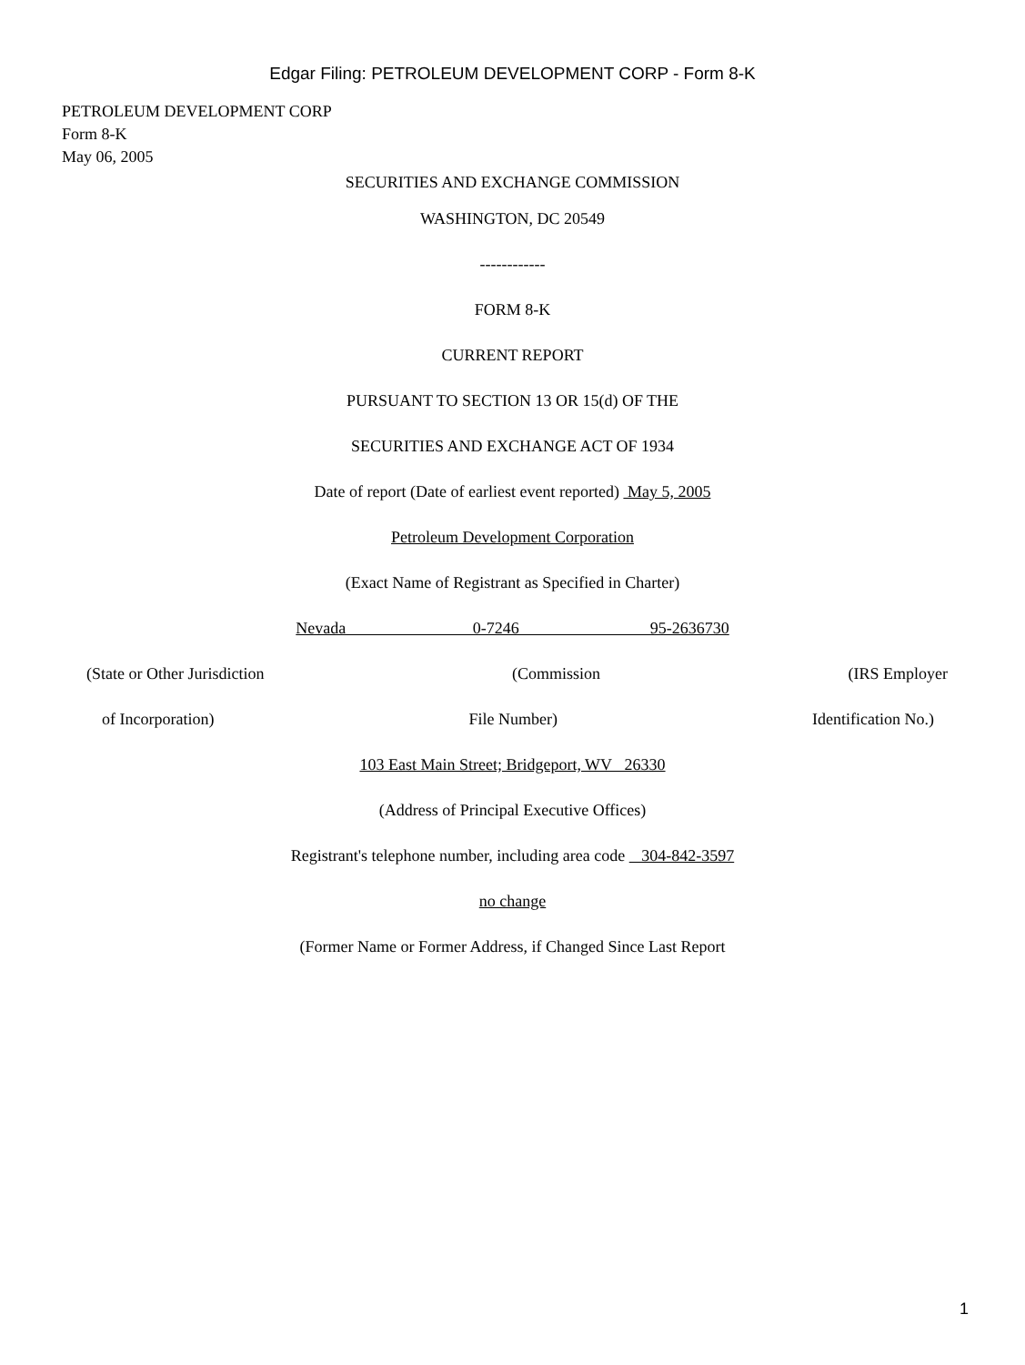Edgar Filing: PETROLEUM DEVELOPMENT CORP - Form 8-K
PETROLEUM DEVELOPMENT CORP
Form 8-K
May 06, 2005
SECURITIES AND EXCHANGE COMMISSION
WASHINGTON, DC 20549
------------
FORM 8-K
CURRENT REPORT
PURSUANT TO SECTION 13 OR 15(d) OF THE
SECURITIES AND EXCHANGE ACT OF 1934
Date of report (Date of earliest event reported) May 5, 2005
Petroleum Development Corporation
(Exact Name of Registrant as Specified in Charter)
Nevada 0-7246 95-2636730
(State or Other Jurisdiction (Commission (IRS Employer
of Incorporation) File Number) Identification No.)
103 East Main Street; Bridgeport, WV 26330
(Address of Principal Executive Offices)
Registrant's telephone number, including area code 304-842-3597
no change
(Former Name or Former Address, if Changed Since Last Report
1